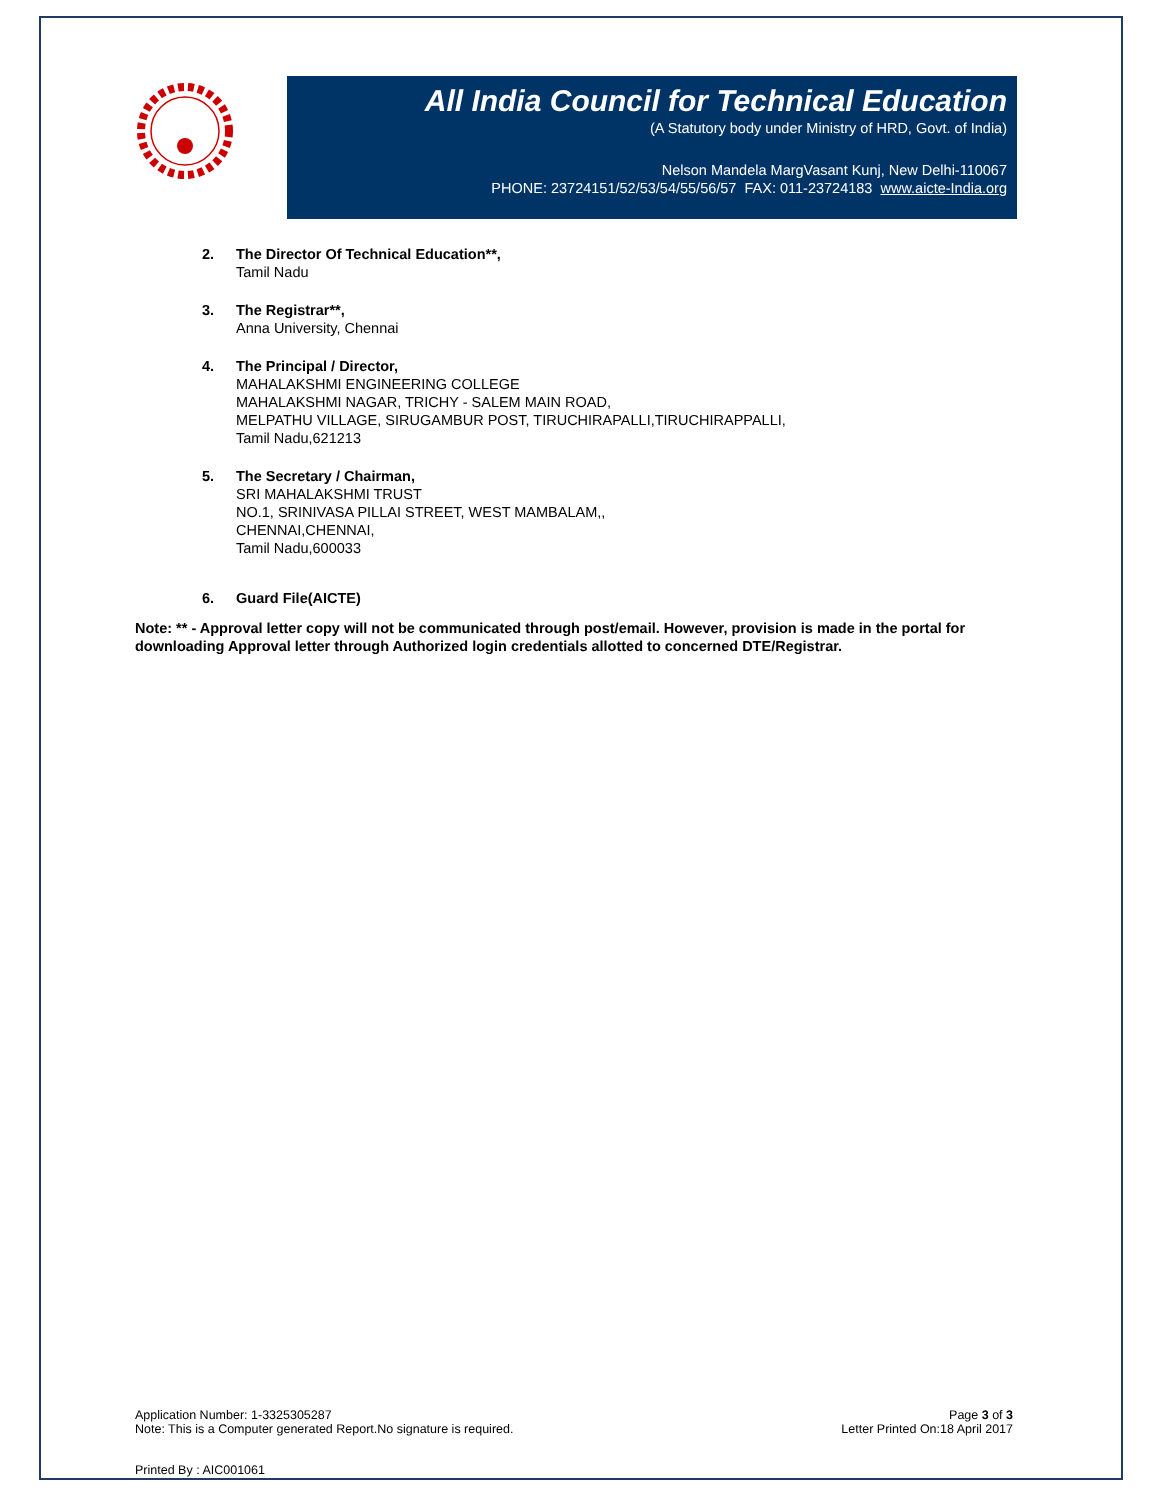All India Council for Technical Education
(A Statutory body under Ministry of HRD, Govt. of India)
Nelson Mandela MargVasant Kunj, New Delhi-110067
PHONE: 23724151/52/53/54/55/56/57 FAX: 011-23724183 www.aicte-India.org
2. The Director Of Technical Education**,
Tamil Nadu
3. The Registrar**,
Anna University, Chennai
4. The Principal / Director,
MAHALAKSHMI ENGINEERING COLLEGE
MAHALAKSHMI NAGAR, TRICHY - SALEM MAIN ROAD,
MELPATHU VILLAGE, SIRUGAMBUR POST, TIRUCHIRAPALLI,TIRUCHIRAPPALLI,
Tamil Nadu,621213
5. The Secretary / Chairman,
SRI MAHALAKSHMI TRUST
NO.1, SRINIVASA PILLAI STREET, WEST MAMBALAM,,
CHENNAI,CHENNAI,
Tamil Nadu,600033
6. Guard File(AICTE)
Note: ** - Approval letter copy will not be communicated through post/email. However, provision is made in the portal for downloading Approval letter through Authorized login credentials allotted to concerned DTE/Registrar.
Application Number: 1-3325305287
Note: This is a Computer generated Report.No signature is required.
Page 3 of 3
Letter Printed On:18 April 2017
Printed By : AIC001061